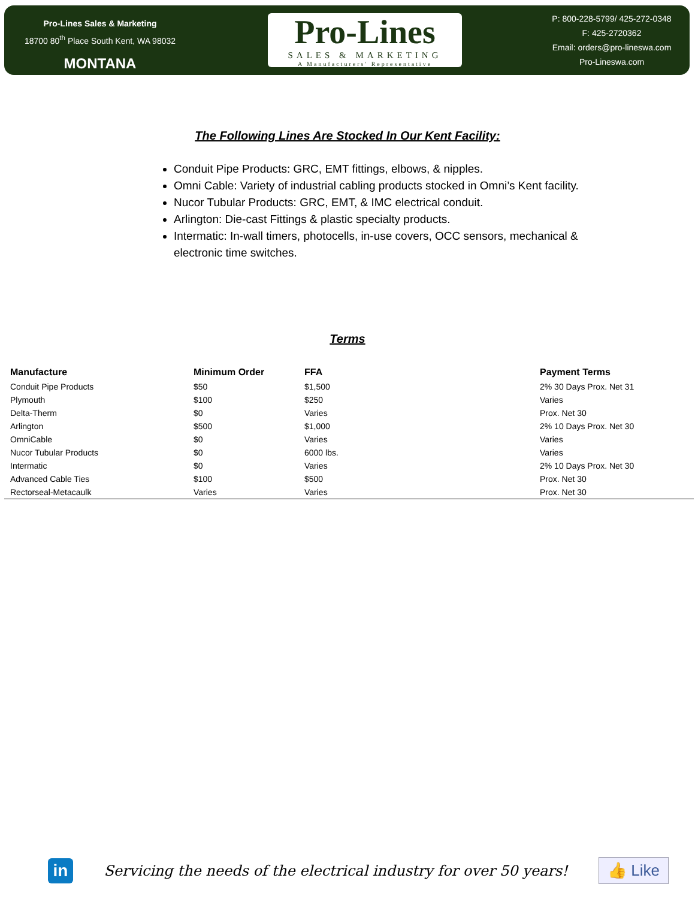Pro-Lines Sales & Marketing
18700 80<sup>th</sup> Place South Kent, WA 98032
MONTANA
Pro-Lines
SALES & MARKETING
A Manufacturers' Representative
P: 800-228-5799/ 425-272-0348
F: 425-2720362
Email: orders@pro-lineswa.com
Pro-Lineswa.com
The Following Lines Are Stocked In Our Kent Facility:
Conduit Pipe Products: GRC, EMT fittings, elbows, & nipples.
Omni Cable: Variety of industrial cabling products stocked in Omni’s Kent facility.
Nucor Tubular Products: GRC, EMT, & IMC electrical conduit.
Arlington: Die-cast Fittings & plastic specialty products.
Intermatic: In-wall timers, photocells, in-use covers, OCC sensors, mechanical & electronic time switches.
Terms
| Manufacture | Minimum Order | FFA | Payment Terms |
| --- | --- | --- | --- |
| Conduit Pipe Products | $50 | $1,500 | 2% 30 Days Prox. Net 31 |
| Plymouth | $100 | $250 | Varies |
| Delta-Therm | $0 | Varies | Prox. Net 30 |
| Arlington | $500 | $1,000 | 2% 10 Days Prox. Net 30 |
| OmniCable | $0 | Varies | Varies |
| Nucor Tubular Products | $0 | 6000 lbs. | Varies |
| Intermatic | $0 | Varies | 2% 10 Days Prox. Net 30 |
| Advanced Cable Ties | $100 | $500 | Prox. Net 30 |
| Rectorseal-Metacaulk | Varies | Varies | Prox. Net 30 |
in
Servicing the needs of the electrical industry for over 50 years!
👍 Like